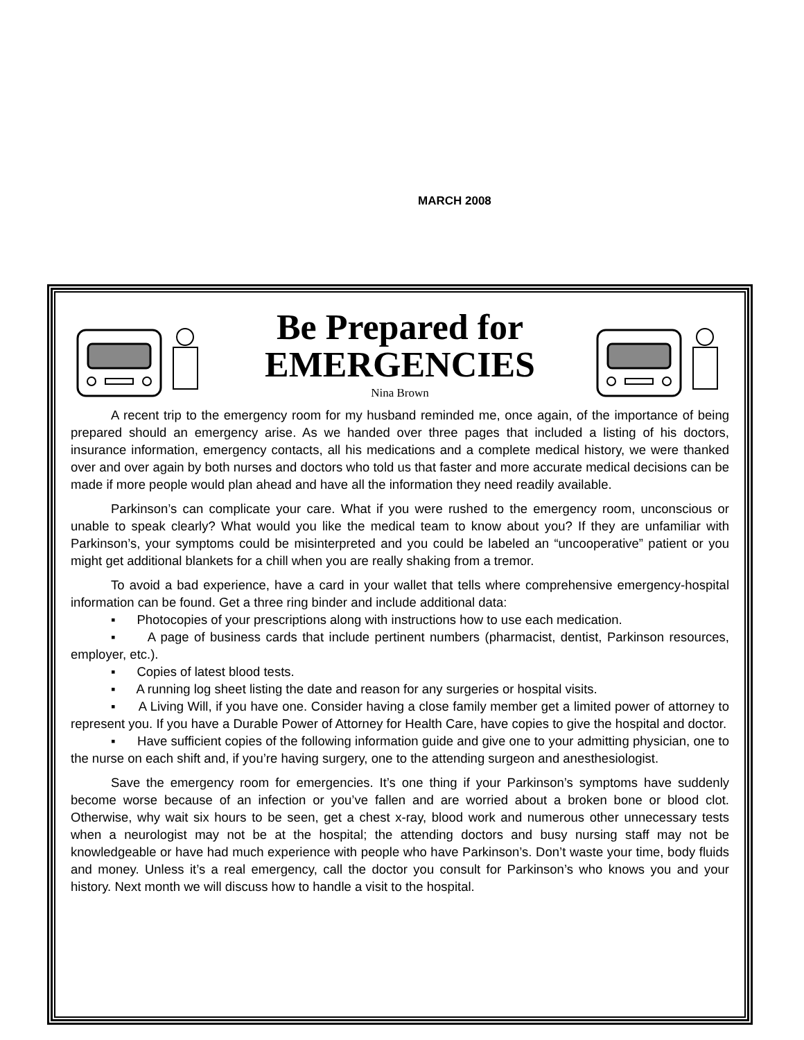MARCH 2008
Be Prepared for
EMERGENCIES
Nina Brown
A recent trip to the emergency room for my husband reminded me, once again, of the importance of being prepared should an emergency arise. As we handed over three pages that included a listing of his doctors, insurance information, emergency contacts, all his medications and a complete medical history, we were thanked over and over again by both nurses and doctors who told us that faster and more accurate medical decisions can be made if more people would plan ahead and have all the information they need readily available.
Parkinson’s can complicate your care. What if you were rushed to the emergency room, unconscious or unable to speak clearly? What would you like the medical team to know about you? If they are unfamiliar with Parkinson’s, your symptoms could be misinterpreted and you could be labeled an “uncooperative” patient or you might get additional blankets for a chill when you are really shaking from a tremor.
To avoid a bad experience, have a card in your wallet that tells where comprehensive emergency-hospital information can be found. Get a three ring binder and include additional data:
▪ Photocopies of your prescriptions along with instructions how to use each medication.
▪ A page of business cards that include pertinent numbers (pharmacist, dentist, Parkinson resources, employer, etc.).
▪ Copies of latest blood tests.
▪ A running log sheet listing the date and reason for any surgeries or hospital visits.
▪ A Living Will, if you have one. Consider having a close family member get a limited power of attorney to represent you. If you have a Durable Power of Attorney for Health Care, have copies to give the hospital and doctor.
▪ Have sufficient copies of the following information guide and give one to your admitting physician, one to the nurse on each shift and, if you’re having surgery, one to the attending surgeon and anesthesiologist.
Save the emergency room for emergencies. It’s one thing if your Parkinson’s symptoms have suddenly become worse because of an infection or you’ve fallen and are worried about a broken bone or blood clot. Otherwise, why wait six hours to be seen, get a chest x-ray, blood work and numerous other unnecessary tests when a neurologist may not be at the hospital; the attending doctors and busy nursing staff may not be knowledgeable or have had much experience with people who have Parkinson’s. Don’t waste your time, body fluids and money. Unless it’s a real emergency, call the doctor you consult for Parkinson’s who knows you and your history. Next month we will discuss how to handle a visit to the hospital.